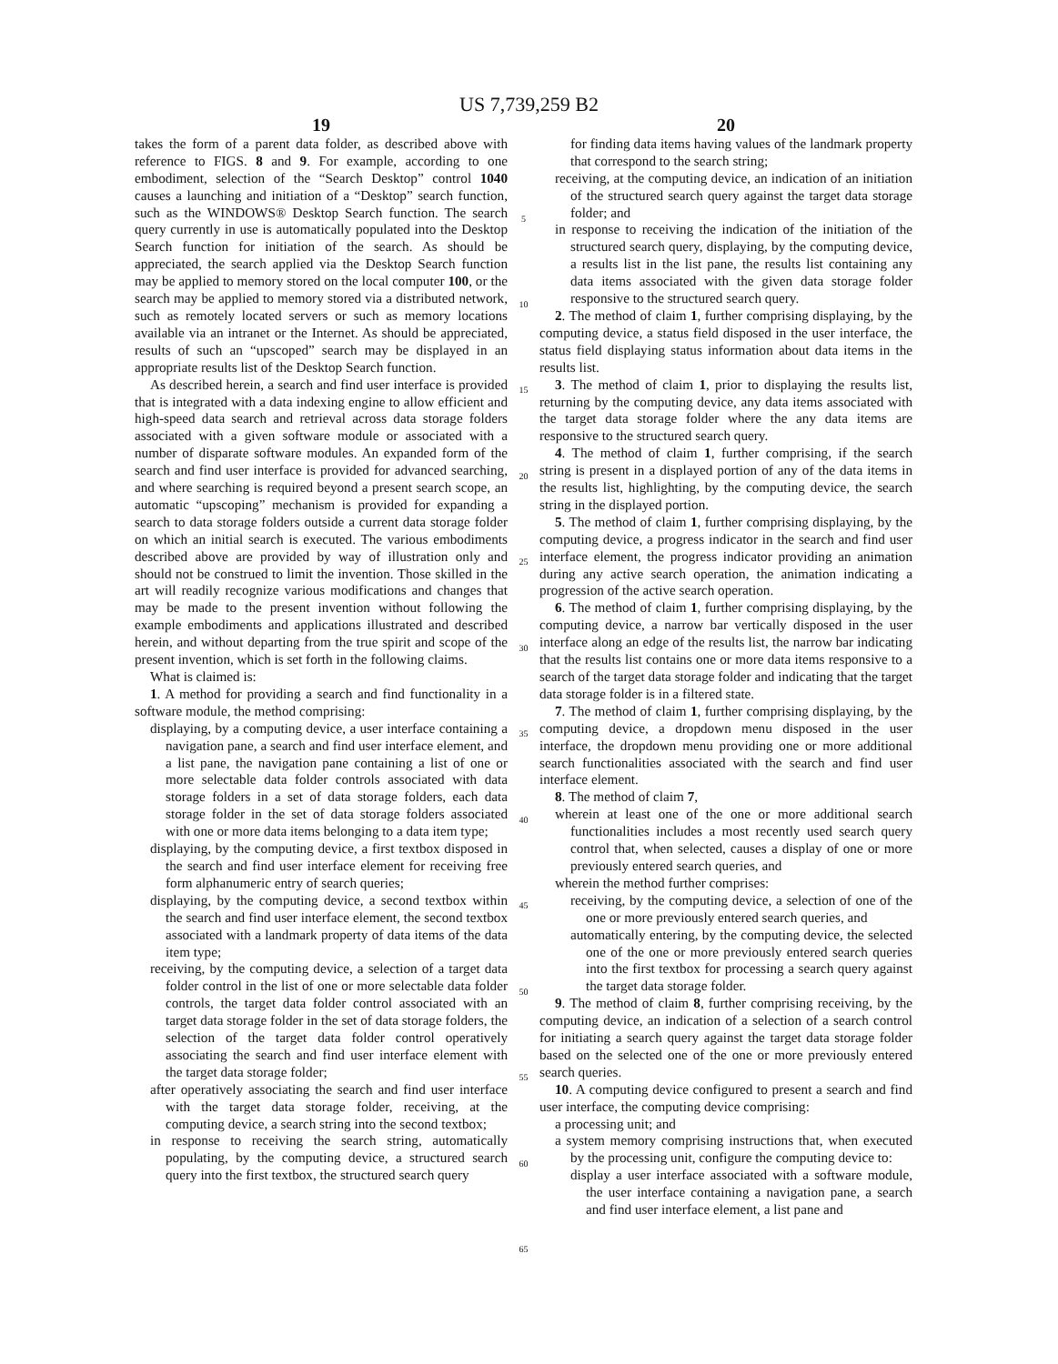US 7,739,259 B2
19
takes the form of a parent data folder, as described above with reference to FIGS. 8 and 9. For example, according to one embodiment, selection of the “Search Desktop” control 1040 causes a launching and initiation of a “Desktop” search function, such as the WINDOWS® Desktop Search function. The search query currently in use is automatically populated into the Desktop Search function for initiation of the search. As should be appreciated, the search applied via the Desktop Search function may be applied to memory stored on the local computer 100, or the search may be applied to memory stored via a distributed network, such as remotely located servers or such as memory locations available via an intranet or the Internet. As should be appreciated, results of such an “upscoped” search may be displayed in an appropriate results list of the Desktop Search function.
As described herein, a search and find user interface is provided that is integrated with a data indexing engine to allow efficient and high-speed data search and retrieval across data storage folders associated with a given software module or associated with a number of disparate software modules. An expanded form of the search and find user interface is provided for advanced searching, and where searching is required beyond a present search scope, an automatic “upscoping” mechanism is provided for expanding a search to data storage folders outside a current data storage folder on which an initial search is executed. The various embodiments described above are provided by way of illustration only and should not be construed to limit the invention. Those skilled in the art will readily recognize various modifications and changes that may be made to the present invention without following the example embodiments and applications illustrated and described herein, and without departing from the true spirit and scope of the present invention, which is set forth in the following claims.
What is claimed is:
1. A method for providing a search and find functionality in a software module, the method comprising:
displaying, by a computing device, a user interface containing a navigation pane, a search and find user interface element, and a list pane, the navigation pane containing a list of one or more selectable data folder controls associated with data storage folders in a set of data storage folders, each data storage folder in the set of data storage folders associated with one or more data items belonging to a data item type;
displaying, by the computing device, a first textbox disposed in the search and find user interface element for receiving free form alphanumeric entry of search queries;
displaying, by the computing device, a second textbox within the search and find user interface element, the second textbox associated with a landmark property of data items of the data item type;
receiving, by the computing device, a selection of a target data folder control in the list of one or more selectable data folder controls, the target data folder control associated with an target data storage folder in the set of data storage folders, the selection of the target data folder control operatively associating the search and find user interface element with the target data storage folder;
after operatively associating the search and find user interface with the target data storage folder, receiving, at the computing device, a search string into the second textbox;
in response to receiving the search string, automatically populating, by the computing device, a structured search query into the first textbox, the structured search query
5
10
15
20
25
30
35
40
45
50
55
60
65
20
for finding data items having values of the landmark property that correspond to the search string;
receiving, at the computing device, an indication of an initiation of the structured search query against the target data storage folder; and
in response to receiving the indication of the initiation of the structured search query, displaying, by the computing device, a results list in the list pane, the results list containing any data items associated with the given data storage folder responsive to the structured search query.
2. The method of claim 1, further comprising displaying, by the computing device, a status field disposed in the user interface, the status field displaying status information about data items in the results list.
3. The method of claim 1, prior to displaying the results list, returning by the computing device, any data items associated with the target data storage folder where the any data items are responsive to the structured search query.
4. The method of claim 1, further comprising, if the search string is present in a displayed portion of any of the data items in the results list, highlighting, by the computing device, the search string in the displayed portion.
5. The method of claim 1, further comprising displaying, by the computing device, a progress indicator in the search and find user interface element, the progress indicator providing an animation during any active search operation, the animation indicating a progression of the active search operation.
6. The method of claim 1, further comprising displaying, by the computing device, a narrow bar vertically disposed in the user interface along an edge of the results list, the narrow bar indicating that the results list contains one or more data items responsive to a search of the target data storage folder and indicating that the target data storage folder is in a filtered state.
7. The method of claim 1, further comprising displaying, by the computing device, a dropdown menu disposed in the user interface, the dropdown menu providing one or more additional search functionalities associated with the search and find user interface element.
8. The method of claim 7,
wherein at least one of the one or more additional search functionalities includes a most recently used search query control that, when selected, causes a display of one or more previously entered search queries, and
wherein the method further comprises:
receiving, by the computing device, a selection of one of the one or more previously entered search queries, and
automatically entering, by the computing device, the selected one of the one or more previously entered search queries into the first textbox for processing a search query against the target data storage folder.
9. The method of claim 8, further comprising receiving, by the computing device, an indication of a selection of a search control for initiating a search query against the target data storage folder based on the selected one of the one or more previously entered search queries.
10. A computing device configured to present a search and find user interface, the computing device comprising:
a processing unit; and
a system memory comprising instructions that, when executed by the processing unit, configure the computing device to:
display a user interface associated with a software module, the user interface containing a navigation pane, a search and find user interface element, a list pane and